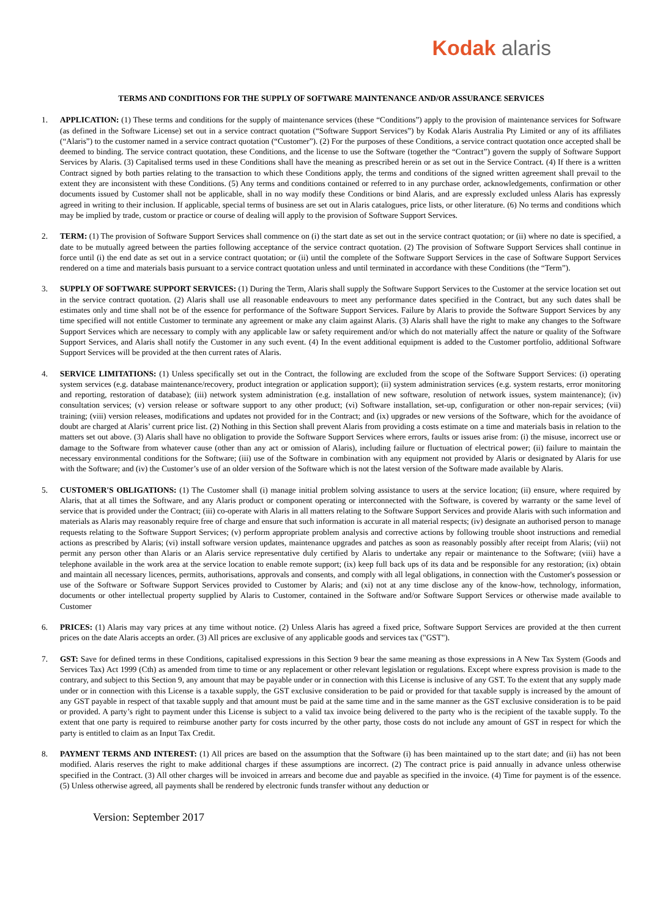Kodak alaris
TERMS AND CONDITIONS FOR THE SUPPLY OF SOFTWARE MAINTENANCE AND/OR ASSURANCE SERVICES
1. APPLICATION: (1) These terms and conditions for the supply of maintenance services (these “Conditions”) apply to the provision of maintenance services for Software (as defined in the Software License) set out in a service contract quotation (“Software Support Services”) by Kodak Alaris Australia Pty Limited or any of its affiliates (“Alaris”) to the customer named in a service contract quotation (“Customer”). (2) For the purposes of these Conditions, a service contract quotation once accepted shall be deemed to binding. The service contract quotation, these Conditions, and the license to use the Software (together the “Contract”) govern the supply of Software Support Services by Alaris. (3) Capitalised terms used in these Conditions shall have the meaning as prescribed herein or as set out in the Service Contract. (4) If there is a written Contract signed by both parties relating to the transaction to which these Conditions apply, the terms and conditions of the signed written agreement shall prevail to the extent they are inconsistent with these Conditions. (5) Any terms and conditions contained or referred to in any purchase order, acknowledgements, confirmation or other documents issued by Customer shall not be applicable, shall in no way modify these Conditions or bind Alaris, and are expressly excluded unless Alaris has expressly agreed in writing to their inclusion. If applicable, special terms of business are set out in Alaris catalogues, price lists, or other literature. (6) No terms and conditions which may be implied by trade, custom or practice or course of dealing will apply to the provision of Software Support Services.
2. TERM: (1) The provision of Software Support Services shall commence on (i) the start date as set out in the service contract quotation; or (ii) where no date is specified, a date to be mutually agreed between the parties following acceptance of the service contract quotation. (2) The provision of Software Support Services shall continue in force until (i) the end date as set out in a service contract quotation; or (ii) until the complete of the Software Support Services in the case of Software Support Services rendered on a time and materials basis pursuant to a service contract quotation unless and until terminated in accordance with these Conditions (the “Term”).
3. SUPPLY OF SOFTWARE SUPPORT SERVICES: (1) During the Term, Alaris shall supply the Software Support Services to the Customer at the service location set out in the service contract quotation. (2) Alaris shall use all reasonable endeavours to meet any performance dates specified in the Contract, but any such dates shall be estimates only and time shall not be of the essence for performance of the Software Support Services. Failure by Alaris to provide the Software Support Services by any time specified will not entitle Customer to terminate any agreement or make any claim against Alaris. (3) Alaris shall have the right to make any changes to the Software Support Services which are necessary to comply with any applicable law or safety requirement and/or which do not materially affect the nature or quality of the Software Support Services, and Alaris shall notify the Customer in any such event. (4) In the event additional equipment is added to the Customer portfolio, additional Software Support Services will be provided at the then current rates of Alaris.
4. SERVICE LIMITATIONS: (1) Unless specifically set out in the Contract, the following are excluded from the scope of the Software Support Services: (i) operating system services (e.g. database maintenance/recovery, product integration or application support); (ii) system administration services (e.g. system restarts, error monitoring and reporting, restoration of database); (iii) network system administration (e.g. installation of new software, resolution of network issues, system maintenance); (iv) consultation services; (v) version release or software support to any other product; (vi) Software installation, set-up, configuration or other non-repair services; (vii) training; (viii) version releases, modifications and updates not provided for in the Contract; and (ix) upgrades or new versions of the Software, which for the avoidance of doubt are charged at Alaris’ current price list. (2) Nothing in this Section shall prevent Alaris from providing a costs estimate on a time and materials basis in relation to the matters set out above. (3) Alaris shall have no obligation to provide the Software Support Services where errors, faults or issues arise from: (i) the misuse, incorrect use or damage to the Software from whatever cause (other than any act or omission of Alaris), including failure or fluctuation of electrical power; (ii) failure to maintain the necessary environmental conditions for the Software; (iii) use of the Software in combination with any equipment not provided by Alaris or designated by Alaris for use with the Software; and (iv) the Customer’s use of an older version of the Software which is not the latest version of the Software made available by Alaris.
5. CUSTOMER'S OBLIGATIONS: (1) The Customer shall (i) manage initial problem solving assistance to users at the service location; (ii) ensure, where required by Alaris, that at all times the Software, and any Alaris product or component operating or interconnected with the Software, is covered by warranty or the same level of service that is provided under the Contract; (iii) co-operate with Alaris in all matters relating to the Software Support Services and provide Alaris with such information and materials as Alaris may reasonably require free of charge and ensure that such information is accurate in all material respects; (iv) designate an authorised person to manage requests relating to the Software Support Services; (v) perform appropriate problem analysis and corrective actions by following trouble shoot instructions and remedial actions as prescribed by Alaris; (vi) install software version updates, maintenance upgrades and patches as soon as reasonably possibly after receipt from Alaris; (vii) not permit any person other than Alaris or an Alaris service representative duly certified by Alaris to undertake any repair or maintenance to the Software; (viii) have a telephone available in the work area at the service location to enable remote support; (ix) keep full back ups of its data and be responsible for any restoration; (ix) obtain and maintain all necessary licences, permits, authorisations, approvals and consents, and comply with all legal obligations, in connection with the Customer's possession or use of the Software or Software Support Services provided to Customer by Alaris; and (xi) not at any time disclose any of the know-how, technology, information, documents or other intellectual property supplied by Alaris to Customer, contained in the Software and/or Software Support Services or otherwise made available to Customer
6. PRICES: (1) Alaris may vary prices at any time without notice. (2) Unless Alaris has agreed a fixed price, Software Support Services are provided at the then current prices on the date Alaris accepts an order. (3) All prices are exclusive of any applicable goods and services tax ("GST").
7. GST: Save for defined terms in these Conditions, capitalised expressions in this Section 9 bear the same meaning as those expressions in A New Tax System (Goods and Services Tax) Act 1999 (Cth) as amended from time to time or any replacement or other relevant legislation or regulations. Except where express provision is made to the contrary, and subject to this Section 9, any amount that may be payable under or in connection with this License is inclusive of any GST. To the extent that any supply made under or in connection with this License is a taxable supply, the GST exclusive consideration to be paid or provided for that taxable supply is increased by the amount of any GST payable in respect of that taxable supply and that amount must be paid at the same time and in the same manner as the GST exclusive consideration is to be paid or provided. A party’s right to payment under this License is subject to a valid tax invoice being delivered to the party who is the recipient of the taxable supply. To the extent that one party is required to reimburse another party for costs incurred by the other party, those costs do not include any amount of GST in respect for which the party is entitled to claim as an Input Tax Credit.
8. PAYMENT TERMS AND INTEREST: (1) All prices are based on the assumption that the Software (i) has been maintained up to the start date; and (ii) has not been modified. Alaris reserves the right to make additional charges if these assumptions are incorrect. (2) The contract price is paid annually in advance unless otherwise specified in the Contract. (3) All other charges will be invoiced in arrears and become due and payable as specified in the invoice. (4) Time for payment is of the essence. (5) Unless otherwise agreed, all payments shall be rendered by electronic funds transfer without any deduction or
Version: September 2017